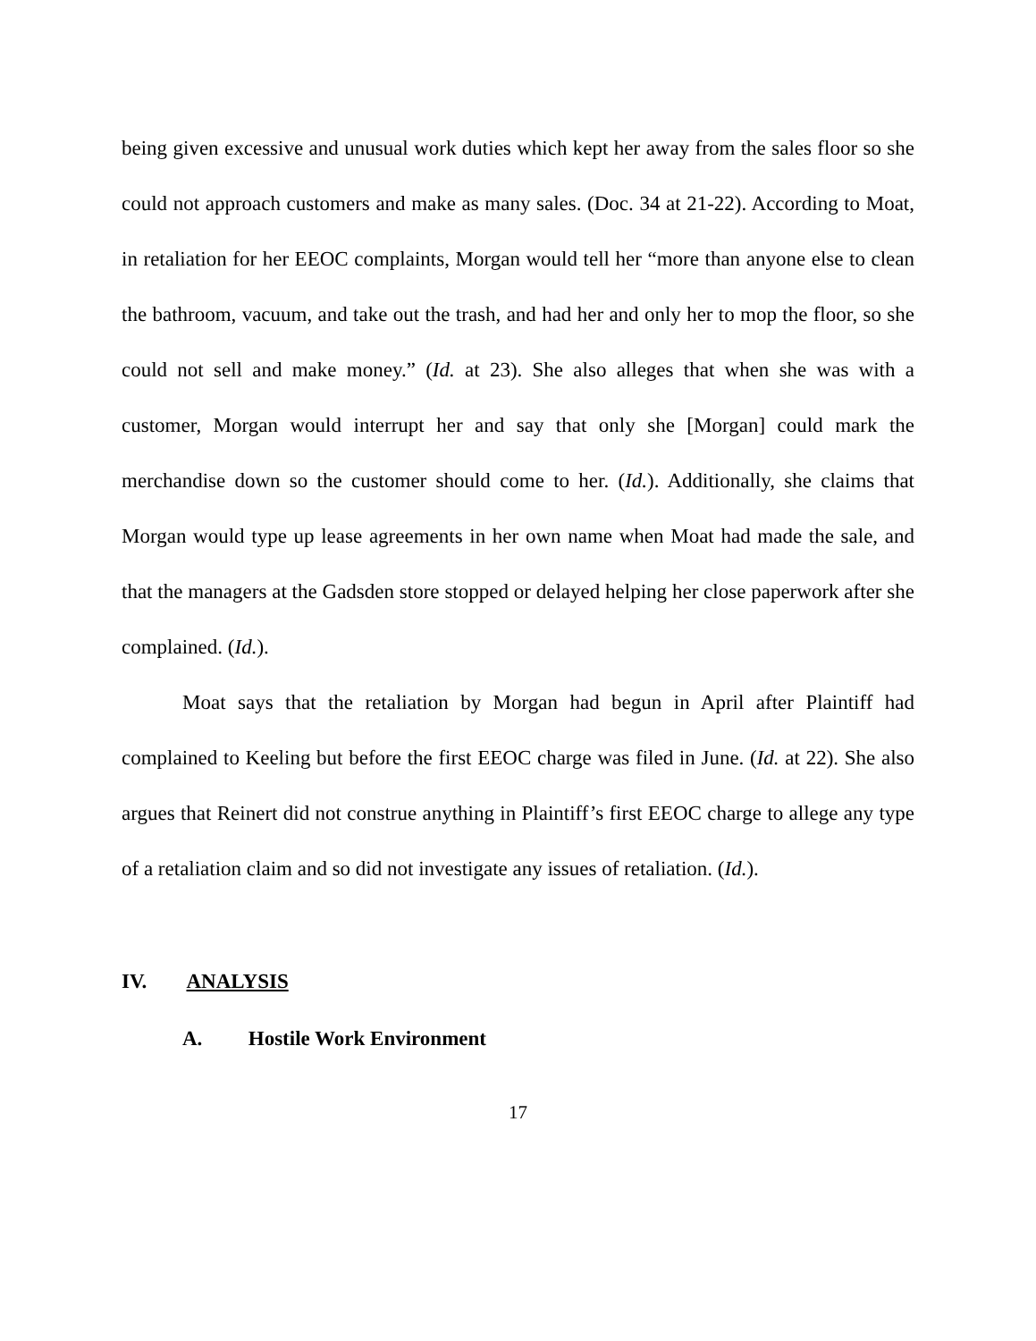being given excessive and unusual work duties which kept her away from the sales floor so she could not approach customers and make as many sales. (Doc. 34 at 21-22). According to Moat, in retaliation for her EEOC complaints, Morgan would tell her “more than anyone else to clean the bathroom, vacuum, and take out the trash, and had her and only her to mop the floor, so she could not sell and make money.” (Id. at 23). She also alleges that when she was with a customer, Morgan would interrupt her and say that only she [Morgan] could mark the merchandise down so the customer should come to her. (Id.). Additionally, she claims that Morgan would type up lease agreements in her own name when Moat had made the sale, and that the managers at the Gadsden store stopped or delayed helping her close paperwork after she complained. (Id.).
Moat says that the retaliation by Morgan had begun in April after Plaintiff had complained to Keeling but before the first EEOC charge was filed in June. (Id. at 22). She also argues that Reinert did not construe anything in Plaintiff’s first EEOC charge to allege any type of a retaliation claim and so did not investigate any issues of retaliation. (Id.).
IV. ANALYSIS
A. Hostile Work Environment
17